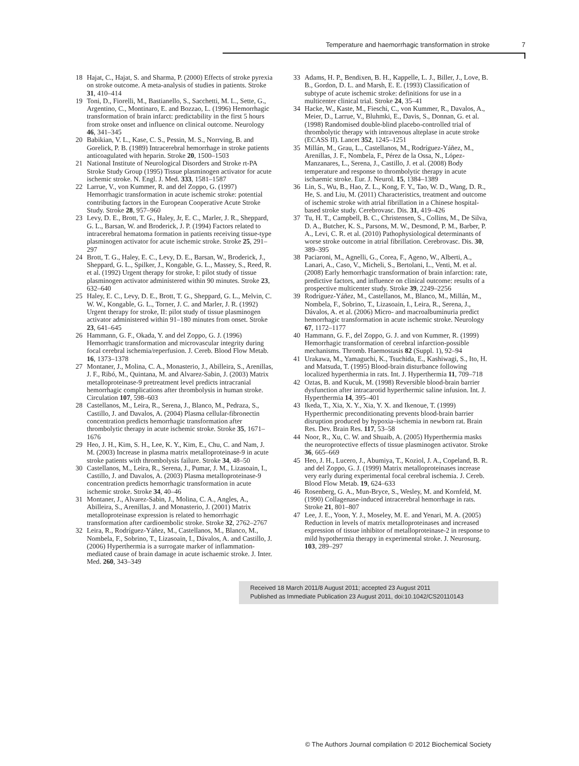Temperature and haemorrhagic transformation in stroke 7
18 Hajat, C., Hajat, S. and Sharma, P. (2000) Effects of stroke pyrexia on stroke outcome. A meta-analysis of studies in patients. Stroke 31, 410–414
19 Toni, D., Fiorelli, M., Bastianello, S., Sacchetti, M. L., Sette, G., Argentino, C., Montinaro, E. and Bozzao, L. (1996) Hemorrhagic transformation of brain infarct: predictability in the first 5 hours from stroke onset and influence on clinical outcome. Neurology 46, 341–345
20 Babikian, V. L., Kase, C. S., Pessin, M. S., Norrving, B. and Gorelick, P. B. (1989) Intracerebral hemorrhage in stroke patients anticoagulated with heparin. Stroke 20, 1500–1503
21 National Institute of Neurological Disorders and Stroke rt-PA Stroke Study Group (1995) Tissue plasminogen activator for acute ischemic stroke. N. Engl. J. Med. 333, 1581–1587
22 Larrue, V., von Kummer, R. and del Zoppo, G. (1997) Hemorrhagic transformation in acute ischemic stroke: potential contributing factors in the European Cooperative Acute Stroke Study. Stroke 28, 957–960
23 Levy, D. E., Brott, T. G., Haley, Jr, E. C., Marler, J. R., Sheppard, G. L., Barsan, W. and Broderick, J. P. (1994) Factors related to intracerebral hematoma formation in patients receiving tissue-type plasminogen activator for acute ischemic stroke. Stroke 25, 291–297
24 Brott, T. G., Haley, E. C., Levy, D. E., Barsan, W., Broderick, J., Sheppard, G. L., Spilker, J., Kongable, G. L., Massey, S., Reed, R. et al. (1992) Urgent therapy for stroke, I: pilot study of tissue plasminogen activator administered within 90 minutes. Stroke 23, 632–640
25 Haley, E. C., Levy, D. E., Brott, T. G., Sheppard, G. L., Melvin, C. W. W., Kongable, G. L., Torner, J. C. and Marler, J. R. (1992) Urgent therapy for stroke, II: pilot study of tissue plasminogen activator administered within 91–180 minutes from onset. Stroke 23, 641–645
26 Hammann, G. F., Okada, Y. and del Zoppo, G. J. (1996) Hemorrhagic transformation and microvascular integrity during focal cerebral ischemia/reperfusion. J. Cereb. Blood Flow Metab. 16, 1373–1378
27 Montaner, J., Molina, C. A., Monasterio, J., Abilleira, S., Arenillas, J. F., Ribó, M., Quintana, M. and Alvarez-Sabin, J. (2003) Matrix metalloproteinase-9 pretreatment level predicts intracranial hemorrhagic complications after thrombolysis in human stroke. Circulation 107, 598–603
28 Castellanos, M., Leira, R., Serena, J., Blanco, M., Pedraza, S., Castillo, J. and Davalos, A. (2004) Plasma cellular-fibronectin concentration predicts hemorrhagic transformation after thrombolytic therapy in acute ischemic stroke. Stroke 35, 1671–1676
29 Heo, J. H., Kim, S. H., Lee, K. Y., Kim, E., Chu, C. and Nam, J. M. (2003) Increase in plasma matrix metalloproteinase-9 in acute stroke patients with thrombolysis failure. Stroke 34, 48–50
30 Castellanos, M., Leira, R., Serena, J., Pumar, J. M., Lizasoain, I., Castillo, J. and Davalos, A. (2003) Plasma metalloproteinase-9 concentration predicts hemorrhagic transformation in acute ischemic stroke. Stroke 34, 40–46
31 Montaner, J., Alvarez-Sabin, J., Molina, C. A., Angles, A., Abilleira, S., Arenillas, J. and Monasterio, J. (2001) Matrix metalloproteinase expression is related to hemorrhagic transformation after cardioembolic stroke. Stroke 32, 2762–2767
32 Leira, R., Rodríguez-Yáñez, M., Castellanos, M., Blanco, M., Nombela, F., Sobrino, T., Lizasoain, I., Dávalos, A. and Castillo, J. (2006) Hyperthermia is a surrogate marker of inflammation-mediated cause of brain damage in acute ischaemic stroke. J. Inter. Med. 260, 343–349
33 Adams, H. P., Bendixen, B. H., Kappelle, L. J., Biller, J., Love, B. B., Gordon, D. L. and Marsh, E. E. (1993) Classification of subtype of acute ischemic stroke: definitions for use in a multicenter clinical trial. Stroke 24, 35–41
34 Hacke, W., Kaste, M., Fieschi, C., von Kummer, R., Davalos, A., Meier, D., Larrue, V., Bluhmki, E., Davis, S., Donnan, G. et al. (1998) Randomised double-blind placebo-controlled trial of thrombolytic therapy with intravenous alteplase in acute stroke (ECASS II). Lancet 352, 1245–1251
35 Millán, M., Grau, L., Castellanos, M., Rodríguez-Yáñez, M., Arenillas, J. F., Nombela, F., Pérez de la Ossa, N., López-Manzanares, L., Serena, J., Castillo, J. et al. (2008) Body temperature and response to thrombolytic therapy in acute ischaemic stroke. Eur. J. Neurol. 15, 1384–1389
36 Lin, S., Wu, B., Hao, Z. L., Kong, F. Y., Tao, W. D., Wang, D. R., He, S. and Liu, M. (2011) Characteristics, treatment and outcome of ischemic stroke with atrial fibrillation in a Chinese hospital-based stroke study. Cerebrovasc. Dis. 31, 419–426
37 Tu, H. T., Campbell, B. C., Christensen, S., Collins, M., De Silva, D. A., Butcher, K. S., Parsons, M. W., Desmond, P. M., Barber, P. A., Levi, C. R. et al. (2010) Pathophysiological determinants of worse stroke outcome in atrial fibrillation. Cerebrovasc. Dis. 30, 389–395
38 Paciaroni, M., Agnelli, G., Corea, F., Ageno, W., Alberti, A., Lanari, A., Caso, V., Micheli, S., Bertolani, L., Venti, M. et al. (2008) Early hemorrhagic transformation of brain infarction: rate, predictive factors, and influence on clinical outcome: results of a prospective multicenter study. Stroke 39, 2249–2256
39 Rodríguez-Yáñez, M., Castellanos, M., Blanco, M., Millán, M., Nombela, F., Sobrino, T., Lizasoain, I., Leira, R., Serena, J., Dávalos, A. et al. (2006) Micro- and macroalbuminuria predict hemorrhagic transformation in acute ischemic stroke. Neurology 67, 1172–1177
40 Hammann, G. F., del Zoppo, G. J. and von Kummer, R. (1999) Hemorrhagic transformation of cerebral infarction-possible mechanisms. Thromb. Haemostasis 82 (Suppl. 1), 92–94
41 Urakawa, M., Yamaguchi, K., Tsuchida, E., Kashiwagi, S., Ito, H. and Matsuda, T. (1995) Blood-brain disturbance following localized hyperthermia in rats. Int. J. Hyperthermia 11, 709–718
42 Oztas, B. and Kucuk, M. (1998) Reversible blood-brain barrier dysfunction after intracarotid hyperthermic saline infusion. Int. J. Hyperthermia 14, 395–401
43 Ikeda, T., Xia, X. Y., Xia, Y. X. and Ikenoue, T. (1999) Hyperthermic preconditionating prevents blood-brain barrier disruption produced by hypoxia–ischemia in newborn rat. Brain Res. Dev. Brain Res. 117, 53–58
44 Noor, R., Xu, C. W. and Shuaib, A. (2005) Hyperthermia masks the neuroprotective effects of tissue plasminogen activator. Stroke 36, 665–669
45 Heo, J. H., Lucero, J., Abumiya, T., Koziol, J. A., Copeland, B. R. and del Zoppo, G. J. (1999) Matrix metalloproteinases increase very early during experimental focal cerebral ischemia. J. Cereb. Blood Flow Metab. 19, 624–633
46 Rosenberg, G. A., Mun-Bryce, S., Wesley, M. and Kornfeld, M. (1990) Collagenase-induced intracerebral hemorrhage in rats. Stroke 21, 801–807
47 Lee, J. E., Yoon, Y. J., Moseley, M. E. and Yenari, M. A. (2005) Reduction in levels of matrix metalloproteinases and increased expression of tissue inhibitor of metalloproteinase-2 in response to mild hypothermia therapy in experimental stroke. J. Neurosurg. 103, 289–297
Received 18 March 2011/8 August 2011; accepted 23 August 2011
Published as Immediate Publication 23 August 2011, doi:10.1042/CS20110143
© The Authors Journal compilation © 2012 Biochemical Society